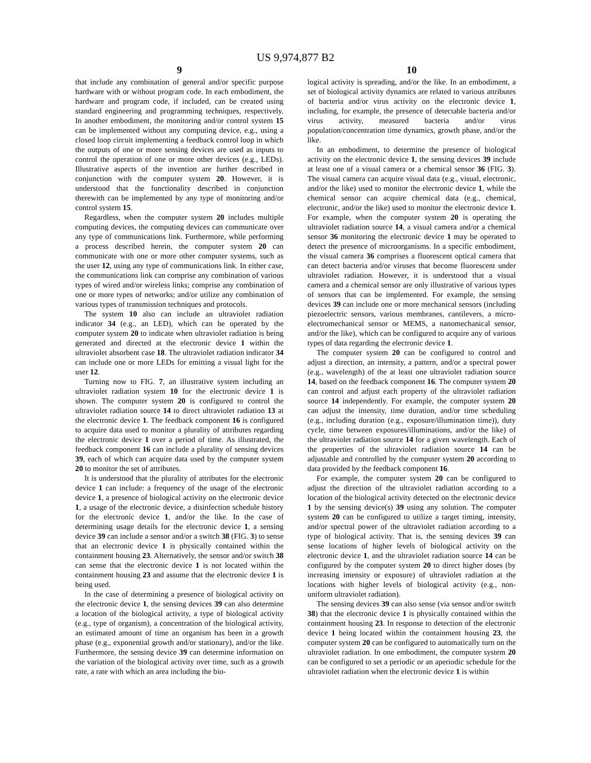US 9,974,877 B2
9
that include any combination of general and/or specific purpose hardware with or without program code. In each embodiment, the hardware and program code, if included, can be created using standard engineering and programming techniques, respectively. In another embodiment, the monitoring and/or control system 15 can be implemented without any computing device, e.g., using a closed loop circuit implementing a feedback control loop in which the outputs of one or more sensing devices are used as inputs to control the operation of one or more other devices (e.g., LEDs). Illustrative aspects of the invention are further described in conjunction with the computer system 20. However, it is understood that the functionality described in conjunction therewith can be implemented by any type of monitoring and/or control system 15.
Regardless, when the computer system 20 includes multiple computing devices, the computing devices can communicate over any type of communications link. Furthermore, while performing a process described herein, the computer system 20 can communicate with one or more other computer systems, such as the user 12, using any type of communications link. In either case, the communications link can comprise any combination of various types of wired and/or wireless links; comprise any combination of one or more types of networks; and/or utilize any combination of various types of transmission techniques and protocols.
The system 10 also can include an ultraviolet radiation indicator 34 (e.g., an LED), which can be operated by the computer system 20 to indicate when ultraviolet radiation is being generated and directed at the electronic device 1 within the ultraviolet absorbent case 18. The ultraviolet radiation indicator 34 can include one or more LEDs for emitting a visual light for the user 12.
Turning now to FIG. 7, an illustrative system including an ultraviolet radiation system 10 for the electronic device 1 is shown. The computer system 20 is configured to control the ultraviolet radiation source 14 to direct ultraviolet radiation 13 at the electronic device 1. The feedback component 16 is configured to acquire data used to monitor a plurality of attributes regarding the electronic device 1 over a period of time. As illustrated, the feedback component 16 can include a plurality of sensing devices 39, each of which can acquire data used by the computer system 20 to monitor the set of attributes.
It is understood that the plurality of attributes for the electronic device 1 can include: a frequency of the usage of the electronic device 1, a presence of biological activity on the electronic device 1, a usage of the electronic device, a disinfection schedule history for the electronic device 1, and/or the like. In the case of determining usage details for the electronic device 1, a sensing device 39 can include a sensor and/or a switch 38 (FIG. 3) to sense that an electronic device 1 is physically contained within the containment housing 23. Alternatively, the sensor and/or switch 38 can sense that the electronic device 1 is not located within the containment housing 23 and assume that the electronic device 1 is being used.
In the case of determining a presence of biological activity on the electronic device 1, the sensing devices 39 can also determine a location of the biological activity, a type of biological activity (e.g., type of organism), a concentration of the biological activity, an estimated amount of time an organism has been in a growth phase (e.g., exponential growth and/or stationary), and/or the like. Furthermore, the sensing device 39 can determine information on the variation of the biological activity over time, such as a growth rate, a rate with which an area including the bio-
10
logical activity is spreading, and/or the like. In an embodiment, a set of biological activity dynamics are related to various attributes of bacteria and/or virus activity on the electronic device 1, including, for example, the presence of detectable bacteria and/or virus activity, measured bacteria and/or virus population/concentration time dynamics, growth phase, and/or the like.
In an embodiment, to determine the presence of biological activity on the electronic device 1, the sensing devices 39 include at least one of a visual camera or a chemical sensor 36 (FIG. 3). The visual camera can acquire visual data (e.g., visual, electronic, and/or the like) used to monitor the electronic device 1, while the chemical sensor can acquire chemical data (e.g., chemical, electronic, and/or the like) used to monitor the electronic device 1. For example, when the computer system 20 is operating the ultraviolet radiation source 14, a visual camera and/or a chemical sensor 36 monitoring the electronic device 1 may be operated to detect the presence of microorganisms. In a specific embodiment, the visual camera 36 comprises a fluorescent optical camera that can detect bacteria and/or viruses that become fluorescent under ultraviolet radiation. However, it is understood that a visual camera and a chemical sensor are only illustrative of various types of sensors that can be implemented. For example, the sensing devices 39 can include one or more mechanical sensors (including piezoelectric sensors, various membranes, cantilevers, a micro-electromechanical sensor or MEMS, a nanomechanical sensor, and/or the like), which can be configured to acquire any of various types of data regarding the electronic device 1.
The computer system 20 can be configured to control and adjust a direction, an intensity, a pattern, and/or a spectral power (e.g., wavelength) of the at least one ultraviolet radiation source 14, based on the feedback component 16. The computer system 20 can control and adjust each property of the ultraviolet radiation source 14 independently. For example, the computer system 20 can adjust the intensity, time duration, and/or time scheduling (e.g., including duration (e.g., exposure/illumination time)), duty cycle, time between exposures/illuminations, and/or the like) of the ultraviolet radiation source 14 for a given wavelength. Each of the properties of the ultraviolet radiation source 14 can be adjustable and controlled by the computer system 20 according to data provided by the feedback component 16.
For example, the computer system 20 can be configured to adjust the direction of the ultraviolet radiation according to a location of the biological activity detected on the electronic device 1 by the sensing device(s) 39 using any solution. The computer system 20 can be configured to utilize a target timing, intensity, and/or spectral power of the ultraviolet radiation according to a type of biological activity. That is, the sensing devices 39 can sense locations of higher levels of biological activity on the electronic device 1, and the ultraviolet radiation source 14 can be configured by the computer system 20 to direct higher doses (by increasing intensity or exposure) of ultraviolet radiation at the locations with higher levels of biological activity (e.g., non-uniform ultraviolet radiation).
The sensing devices 39 can also sense (via sensor and/or switch 38) that the electronic device 1 is physically contained within the containment housing 23. In response to detection of the electronic device 1 being located within the containment housing 23, the computer system 20 can be configured to automatically turn on the ultraviolet radiation. In one embodiment, the computer system 20 can be configured to set a periodic or an aperiodic schedule for the ultraviolet radiation when the electronic device 1 is within